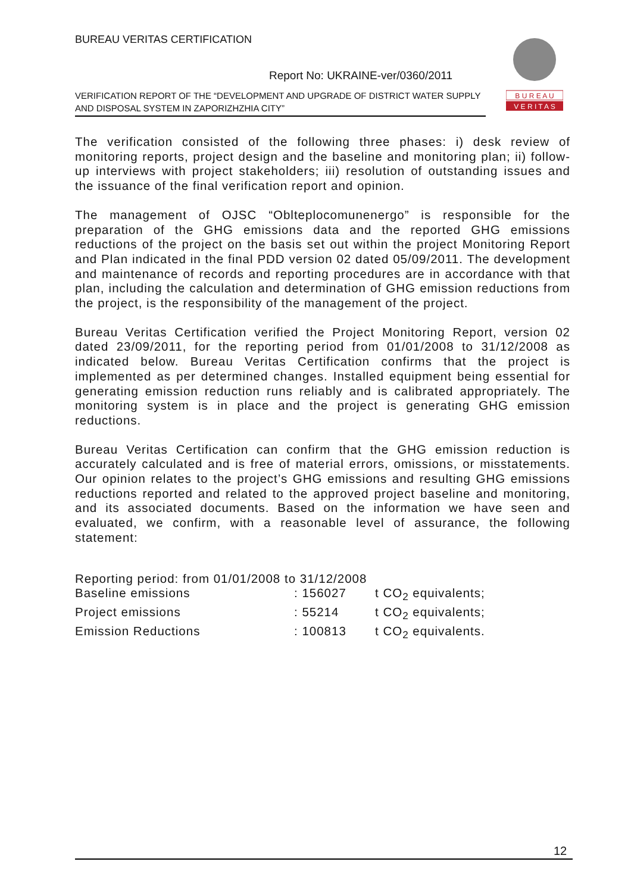BUREAU VERITAS CERTIFICATION
Report No: UKRAINE-ver/0360/2011
VERIFICATION REPORT OF THE “DEVELOPMENT AND UPGRADE OF DISTRICT WATER SUPPLY AND DISPOSAL SYSTEM IN ZAPORIZHZHIA CITY”
B U R E A U
V E R I T A S
The verification consisted of the following three phases: i) desk review of monitoring reports, project design and the baseline and monitoring plan; ii) follow-up interviews with project stakeholders; iii) resolution of outstanding issues and the issuance of the final verification report and opinion.
The management of OJSC “Oblteplocomunenergo” is responsible for the preparation of the GHG emissions data and the reported GHG emissions reductions of the project on the basis set out within the project Monitoring Report and Plan indicated in the final PDD version 02 dated 05/09/2011. The development and maintenance of records and reporting procedures are in accordance with that plan, including the calculation and determination of GHG emission reductions from the project, is the responsibility of the management of the project.
Bureau Veritas Certification verified the Project Monitoring Report, version 02 dated 23/09/2011, for the reporting period from 01/01/2008 to 31/12/2008 as indicated below. Bureau Veritas Certification confirms that the project is implemented as per determined changes. Installed equipment being essential for generating emission reduction runs reliably and is calibrated appropriately. The monitoring system is in place and the project is generating GHG emission reductions.
Bureau Veritas Certification can confirm that the GHG emission reduction is accurately calculated and is free of material errors, omissions, or misstatements. Our opinion relates to the project’s GHG emissions and resulting GHG emissions reductions reported and related to the approved project baseline and monitoring, and its associated documents. Based on the information we have seen and evaluated, we confirm, with a reasonable level of assurance, the following statement:
| Reporting period: from 01/01/2008 to 31/12/2008 | | |
| Baseline emissions | : 156027 | t CO<sub>2</sub> equivalents; |
| Project emissions | : 55214 | t CO<sub>2</sub> equivalents; |
| Emission Reductions | : 100813 | t CO<sub>2</sub> equivalents. |
12